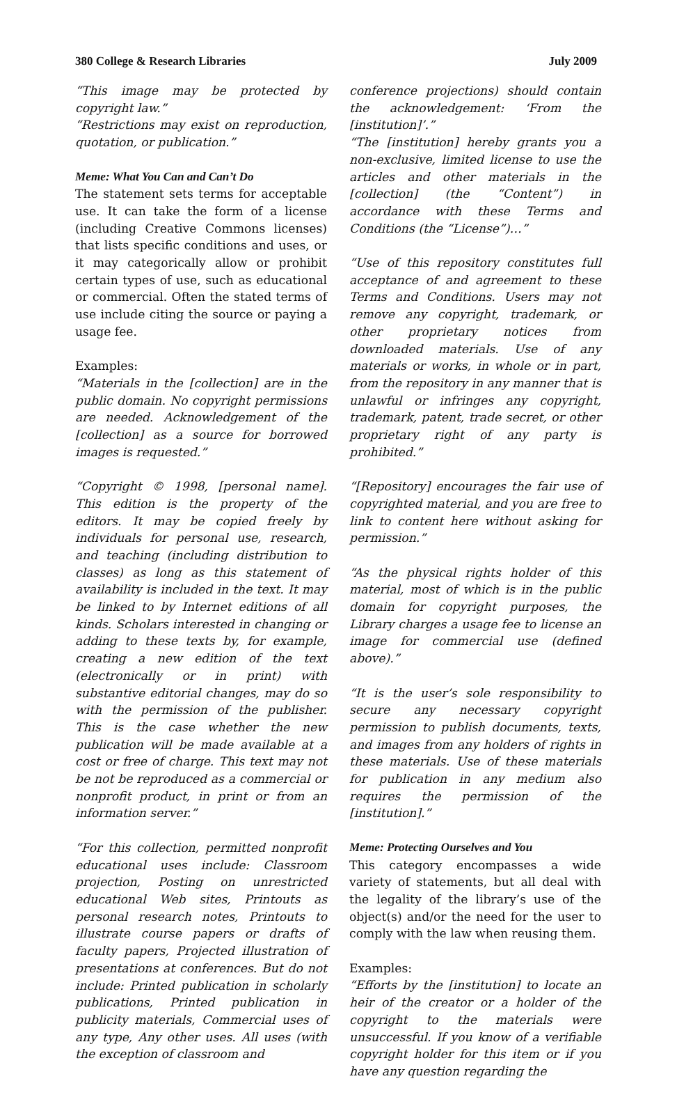380 College & Research Libraries July 2009
“This image may be protected by copyright law.”
“Restrictions may exist on reproduction, quotation, or publication.”
Meme: What You Can and Can’t Do
The statement sets terms for acceptable use. It can take the form of a license (including Creative Commons licenses) that lists specific conditions and uses, or it may categorically allow or prohibit certain types of use, such as educational or commercial. Often the stated terms of use include citing the source or paying a usage fee.
Examples:
“Materials in the [collection] are in the public domain. No copyright permissions are needed. Acknowledgement of the [collection] as a source for borrowed images is requested.”
“Copyright © 1998, [personal name]. This edition is the property of the editors. It may be copied freely by individuals for personal use, research, and teaching (including distribution to classes) as long as this statement of availability is included in the text. It may be linked to by Internet editions of all kinds. Scholars interested in changing or adding to these texts by, for example, creating a new edition of the text (electronically or in print) with substantive editorial changes, may do so with the permission of the publisher. This is the case whether the new publication will be made available at a cost or free of charge. This text may not be not be reproduced as a commercial or nonprofit product, in print or from an information server.”
“For this collection, permitted nonprofit educational uses include: Classroom projection, Posting on unrestricted educational Web sites, Printouts as personal research notes, Printouts to illustrate course papers or drafts of faculty papers, Projected illustration of presentations at conferences. But do not include: Printed publication in scholarly publications, Printed publication in publicity materials, Commercial uses of any type, Any other uses. All uses (with the exception of classroom and
conference projections) should contain the acknowledgement: ‘From the [institution]’.”
“The [institution] hereby grants you a non-exclusive, limited license to use the articles and other materials in the [collection] (the “Content”) in accordance with these Terms and Conditions (the “License”)…”
“Use of this repository constitutes full acceptance of and agreement to these Terms and Conditions. Users may not remove any copyright, trademark, or other proprietary notices from downloaded materials. Use of any materials or works, in whole or in part, from the repository in any manner that is unlawful or infringes any copyright, trademark, patent, trade secret, or other proprietary right of any party is prohibited.”
“[Repository] encourages the fair use of copyrighted material, and you are free to link to content here without asking for permission.”
“As the physical rights holder of this material, most of which is in the public domain for copyright purposes, the Library charges a usage fee to license an image for commercial use (defined above).”
“It is the user’s sole responsibility to secure any necessary copyright permission to publish documents, texts, and images from any holders of rights in these materials. Use of these materials for publication in any medium also requires the permission of the [institution].”
Meme: Protecting Ourselves and You
This category encompasses a wide variety of statements, but all deal with the legality of the library’s use of the object(s) and/or the need for the user to comply with the law when reusing them.
Examples:
“Efforts by the [institution] to locate an heir of the creator or a holder of the copyright to the materials were unsuccessful. If you know of a verifiable copyright holder for this item or if you have any question regarding the